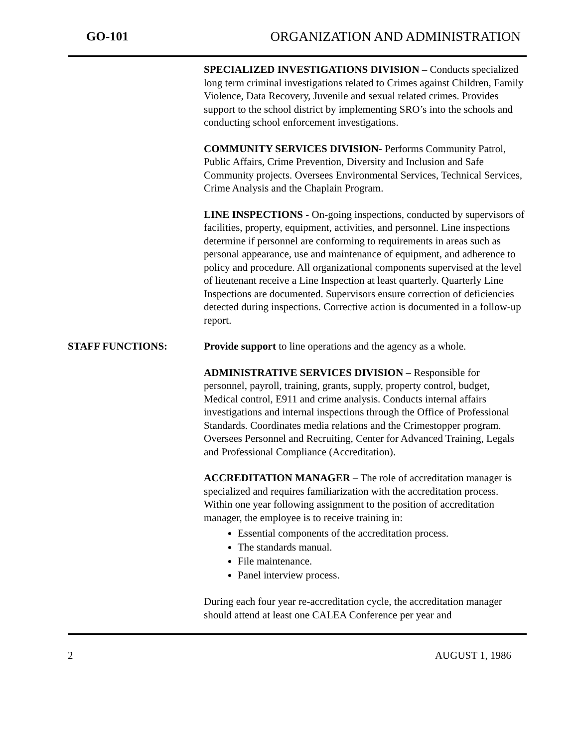GO-101 ORGANIZATION AND ADMINISTRATION
SPECIALIZED INVESTIGATIONS DIVISION – Conducts specialized long term criminal investigations related to Crimes against Children, Family Violence, Data Recovery, Juvenile and sexual related crimes. Provides support to the school district by implementing SRO’s into the schools and conducting school enforcement investigations.
COMMUNITY SERVICES DIVISION- Performs Community Patrol, Public Affairs, Crime Prevention, Diversity and Inclusion and Safe Community projects. Oversees Environmental Services, Technical Services, Crime Analysis and the Chaplain Program.
LINE INSPECTIONS - On-going inspections, conducted by supervisors of facilities, property, equipment, activities, and personnel. Line inspections determine if personnel are conforming to requirements in areas such as personal appearance, use and maintenance of equipment, and adherence to policy and procedure. All organizational components supervised at the level of lieutenant receive a Line Inspection at least quarterly. Quarterly Line Inspections are documented. Supervisors ensure correction of deficiencies detected during inspections. Corrective action is documented in a follow-up report.
STAFF FUNCTIONS: Provide support to line operations and the agency as a whole.
ADMINISTRATIVE SERVICES DIVISION – Responsible for personnel, payroll, training, grants, supply, property control, budget, Medical control, E911 and crime analysis. Conducts internal affairs investigations and internal inspections through the Office of Professional Standards. Coordinates media relations and the Crimestopper program. Oversees Personnel and Recruiting, Center for Advanced Training, Legals and Professional Compliance (Accreditation).
ACCREDITATION MANAGER – The role of accreditation manager is specialized and requires familiarization with the accreditation process. Within one year following assignment to the position of accreditation manager, the employee is to receive training in:
Essential components of the accreditation process.
The standards manual.
File maintenance.
Panel interview process.
During each four year re-accreditation cycle, the accreditation manager should attend at least one CALEA Conference per year and
2 AUGUST 1, 1986